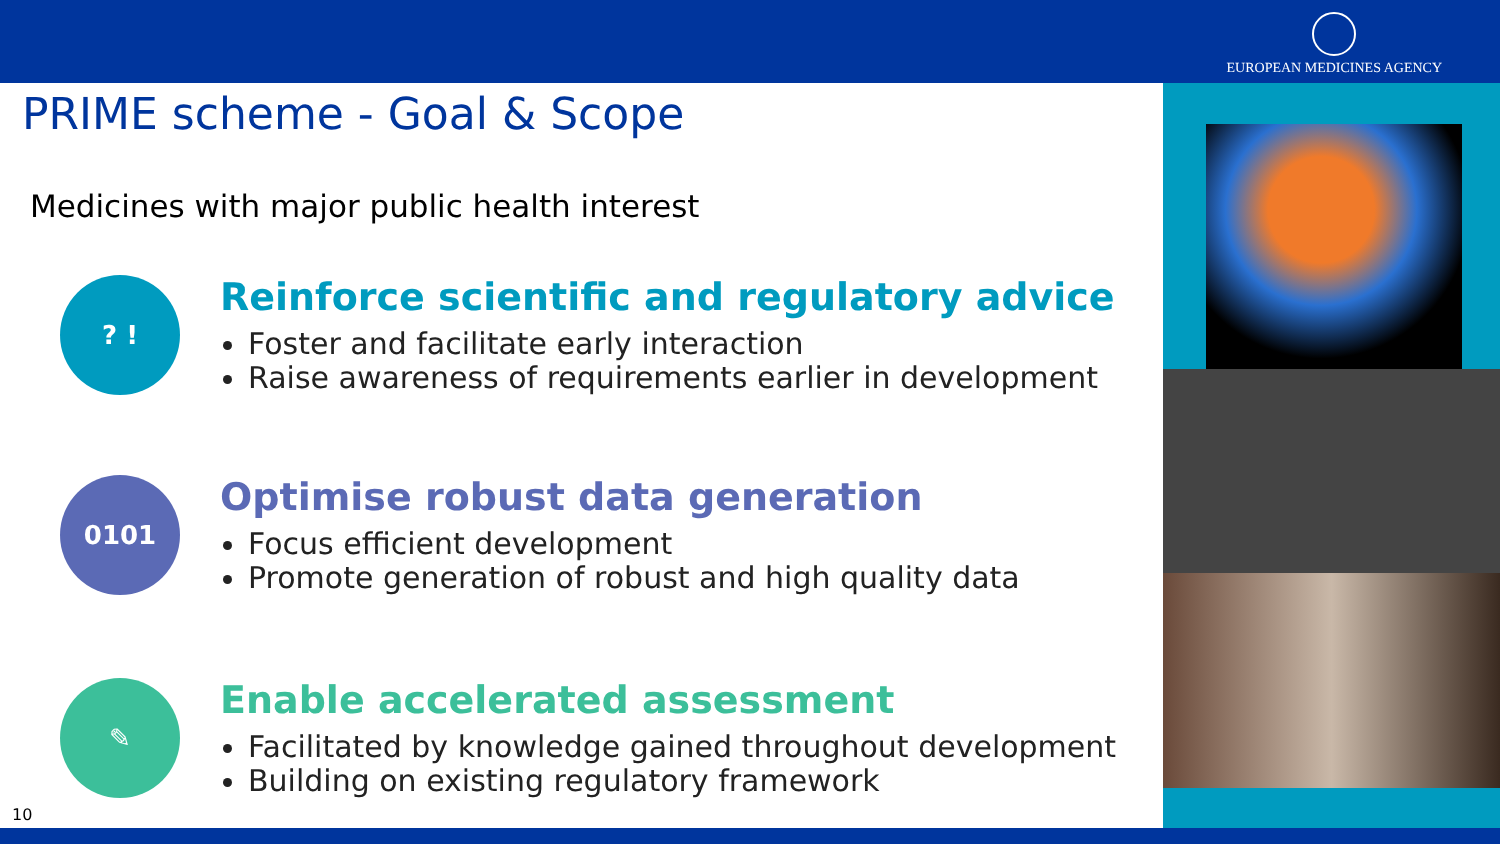EUROPEAN MEDICINES AGENCY
PRIME scheme - Goal & Scope
Medicines with major public health interest
? !
Reinforce scientific and regulatory advice
Foster and facilitate early interaction
Raise awareness of requirements earlier in development
0101
Optimise robust data generation
Focus efficient development
Promote generation of robust and high quality data
✎
Enable accelerated assessment
Facilitated by knowledge gained throughout development
Building on existing regulatory framework
10